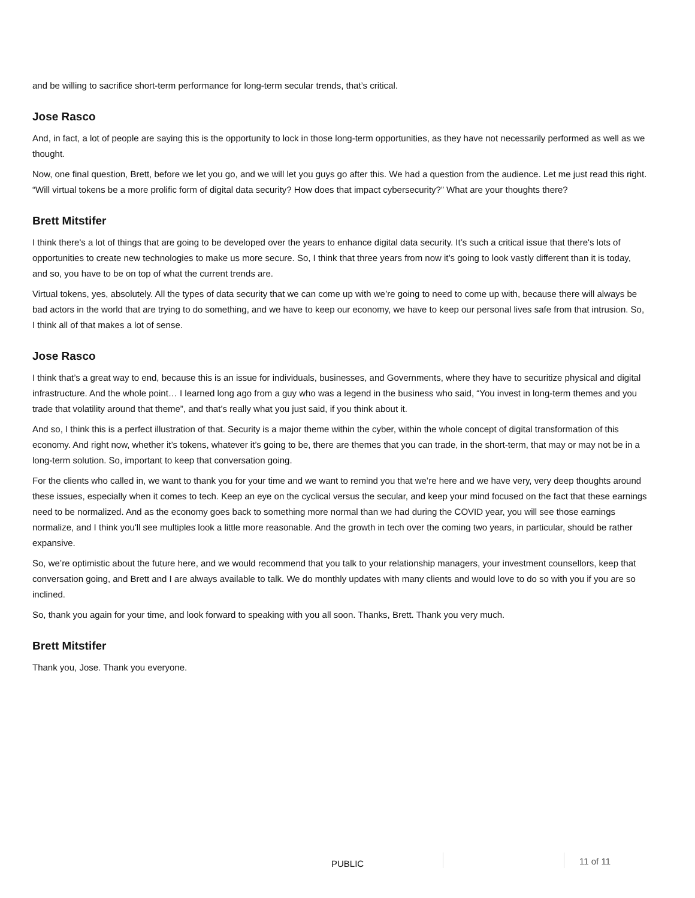and be willing to sacrifice short-term performance for long-term secular trends, that’s critical.
Jose Rasco
And, in fact, a lot of people are saying this is the opportunity to lock in those long-term opportunities, as they have not necessarily performed as well as we thought.
Now, one final question, Brett, before we let you go, and we will let you guys go after this. We had a question from the audience. Let me just read this right. “Will virtual tokens be a more prolific form of digital data security? How does that impact cybersecurity?” What are your thoughts there?
Brett Mitstifer
I think there's a lot of things that are going to be developed over the years to enhance digital data security. It’s such a critical issue that there's lots of opportunities to create new technologies to make us more secure. So, I think that three years from now it’s going to look vastly different than it is today, and so, you have to be on top of what the current trends are.
Virtual tokens, yes, absolutely. All the types of data security that we can come up with we’re going to need to come up with, because there will always be bad actors in the world that are trying to do something, and we have to keep our economy, we have to keep our personal lives safe from that intrusion. So, I think all of that makes a lot of sense.
Jose Rasco
I think that’s a great way to end, because this is an issue for individuals, businesses, and Governments, where they have to securitize physical and digital infrastructure. And the whole point… I learned long ago from a guy who was a legend in the business who said, “You invest in long-term themes and you trade that volatility around that theme”, and that’s really what you just said, if you think about it.
And so, I think this is a perfect illustration of that. Security is a major theme within the cyber, within the whole concept of digital transformation of this economy. And right now, whether it’s tokens, whatever it’s going to be, there are themes that you can trade, in the short-term, that may or may not be in a long-term solution. So, important to keep that conversation going.
For the clients who called in, we want to thank you for your time and we want to remind you that we’re here and we have very, very deep thoughts around these issues, especially when it comes to tech. Keep an eye on the cyclical versus the secular, and keep your mind focused on the fact that these earnings need to be normalized. And as the economy goes back to something more normal than we had during the COVID year, you will see those earnings normalize, and I think you'll see multiples look a little more reasonable. And the growth in tech over the coming two years, in particular, should be rather expansive.
So, we’re optimistic about the future here, and we would recommend that you talk to your relationship managers, your investment counsellors, keep that conversation going, and Brett and I are always available to talk. We do monthly updates with many clients and would love to do so with you if you are so inclined.
So, thank you again for your time, and look forward to speaking with you all soon. Thanks, Brett. Thank you very much.
Brett Mitstifer
Thank you, Jose. Thank you everyone.
PUBLIC 11 of 11